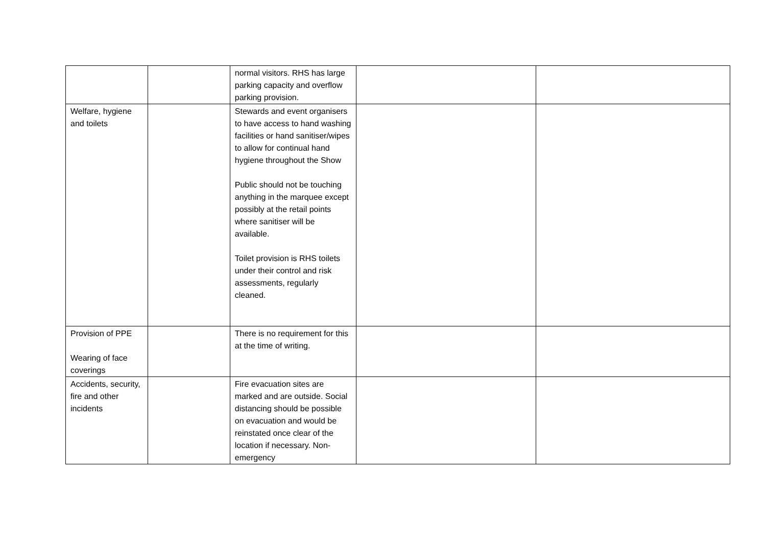| | | normal visitors. RHS has large parking capacity and overflow parking provision. | | |
| Welfare, hygiene and toilets | | Stewards and event organisers to have access to hand washing facilities or hand sanitiser/wipes to allow for continual hand hygiene throughout the Show Public should not be touching anything in the marquee except possibly at the retail points where sanitiser will be available. Toilet provision is RHS toilets under their control and risk assessments, regularly cleaned. | | |
| Provision of PPE Wearing of face coverings | | There is no requirement for this at the time of writing. | | |
| Accidents, security, fire and other incidents | | Fire evacuation sites are marked and are outside. Social distancing should be possible on evacuation and would be reinstated once clear of the location if necessary. Non-emergency | | |